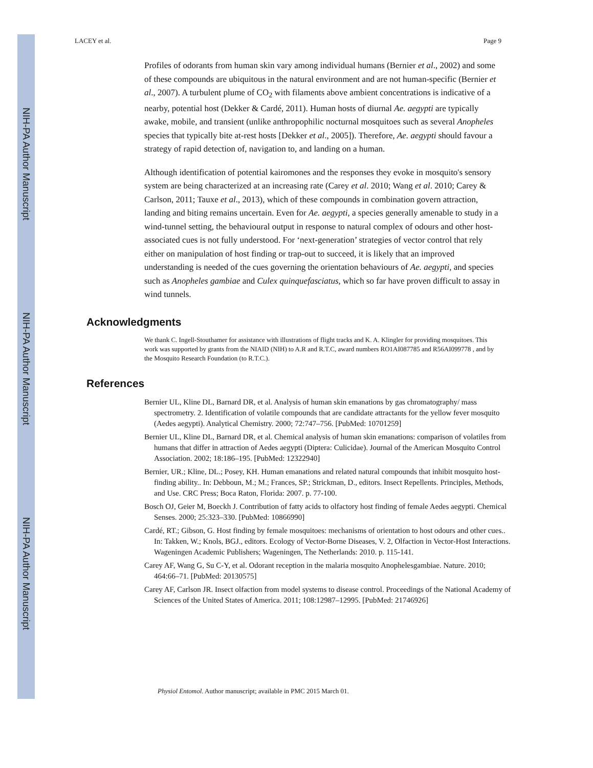NIH-PA Author Manuscript
NIH-PA Author Manuscript
NIH-PA Author Manuscript
LACEY et al. Page 9
Profiles of odorants from human skin vary among individual humans (Bernier et al., 2002) and some of these compounds are ubiquitous in the natural environment and are not human-specific (Bernier et al., 2007). A turbulent plume of CO<sub>2</sub> with filaments above ambient concentrations is indicative of a nearby, potential host (Dekker & Cardé, 2011). Human hosts of diurnal Ae. aegypti are typically awake, mobile, and transient (unlike anthropophilic nocturnal mosquitoes such as several Anopheles species that typically bite at-rest hosts [Dekker et al., 2005]). Therefore, Ae. aegypti should favour a strategy of rapid detection of, navigation to, and landing on a human.
Although identification of potential kairomones and the responses they evoke in mosquito's sensory system are being characterized at an increasing rate (Carey et al. 2010; Wang et al. 2010; Carey & Carlson, 2011; Tauxe et al., 2013), which of these compounds in combination govern attraction, landing and biting remains uncertain. Even for Ae. aegypti, a species generally amenable to study in a wind-tunnel setting, the behavioural output in response to natural complex of odours and other host-associated cues is not fully understood. For ‘next-generation’ strategies of vector control that rely either on manipulation of host finding or trap-out to succeed, it is likely that an improved understanding is needed of the cues governing the orientation behaviours of Ae. aegypti, and species such as Anopheles gambiae and Culex quinquefasciatus, which so far have proven difficult to assay in wind tunnels.
Acknowledgments
We thank C. Ingell-Stouthamer for assistance with illustrations of flight tracks and K. A. Klingler for providing mosquitoes. This work was supported by grants from the NIAID (NIH) to A.R and R.T.C, award numbers RO1AI087785 and R56AI099778 , and by the Mosquito Research Foundation (to R.T.C.).
References
Bernier UL, Kline DL, Barnard DR, et al. Analysis of human skin emanations by gas chromatography/ mass spectrometry. 2. Identification of volatile compounds that are candidate attractants for the yellow fever mosquito (Aedes aegypti). Analytical Chemistry. 2000; 72:747–756. [PubMed: 10701259]
Bernier UL, Kline DL, Barnard DR, et al. Chemical analysis of human skin emanations: comparison of volatiles from humans that differ in attraction of Aedes aegypti (Diptera: Culicidae). Journal of the American Mosquito Control Association. 2002; 18:186–195. [PubMed: 12322940]
Bernier, UR.; Kline, DL.; Posey, KH. Human emanations and related natural compounds that inhibit mosquito host-finding ability.. In: Debboun, M.; M.; Frances, SP.; Strickman, D., editors. Insect Repellents. Principles, Methods, and Use. CRC Press; Boca Raton, Florida: 2007. p. 77-100.
Bosch OJ, Geier M, Boeckh J. Contribution of fatty acids to olfactory host finding of female Aedes aegypti. Chemical Senses. 2000; 25:323–330. [PubMed: 10866990]
Cardé, RT.; Gibson, G. Host finding by female mosquitoes: mechanisms of orientation to host odours and other cues.. In: Takken, W.; Knols, BGJ., editors. Ecology of Vector-Borne Diseases, V. 2, Olfaction in Vector-Host Interactions. Wageningen Academic Publishers; Wageningen, The Netherlands: 2010. p. 115-141.
Carey AF, Wang G, Su C-Y, et al. Odorant reception in the malaria mosquito Anophelesgambiae. Nature. 2010; 464:66–71. [PubMed: 20130575]
Carey AF, Carlson JR. Insect olfaction from model systems to disease control. Proceedings of the National Academy of Sciences of the United States of America. 2011; 108:12987–12995. [PubMed: 21746926]
Physiol Entomol. Author manuscript; available in PMC 2015 March 01.